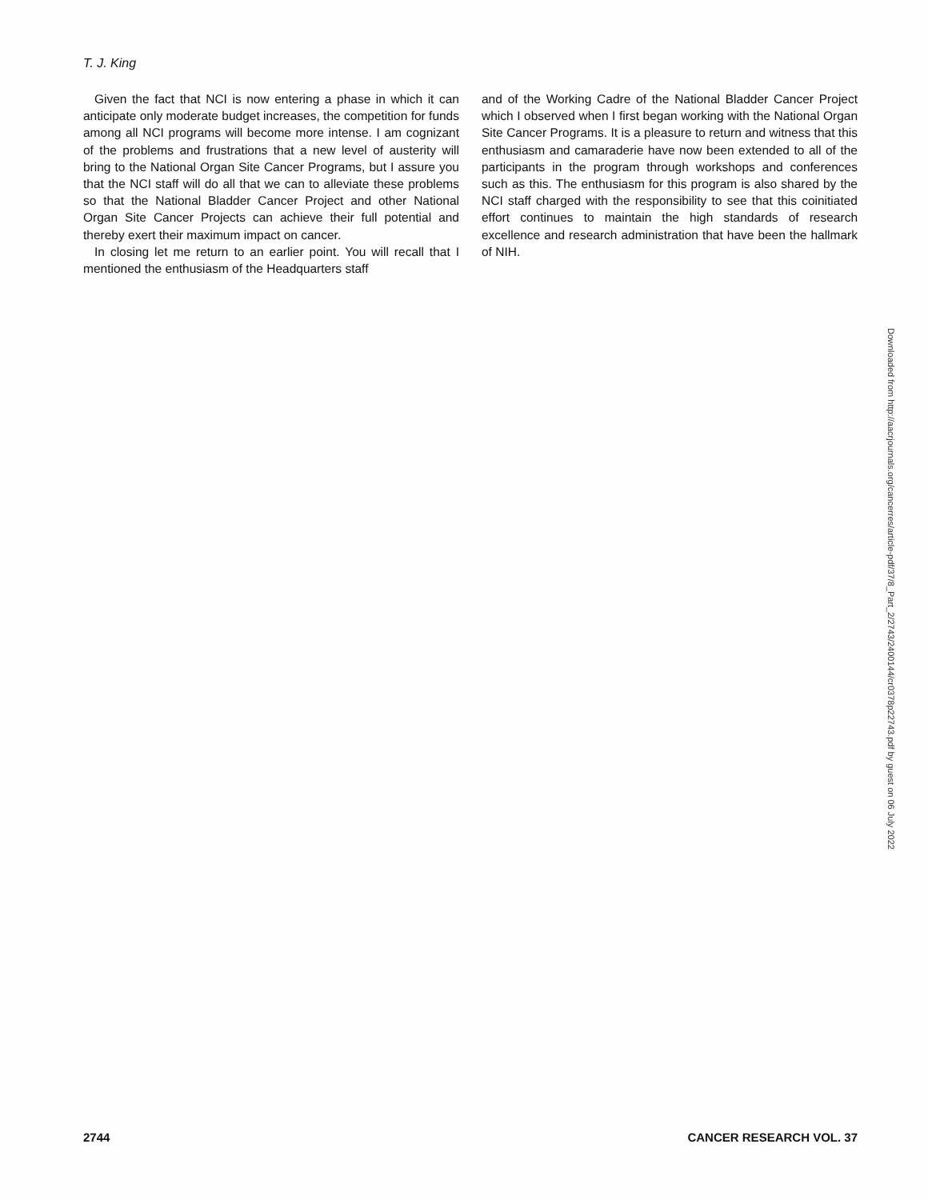T. J. King
Given the fact that NCI is now entering a phase in which it can anticipate only moderate budget increases, the competition for funds among all NCI programs will become more intense. I am cognizant of the problems and frustrations that a new level of austerity will bring to the National Organ Site Cancer Programs, but I assure you that the NCI staff will do all that we can to alleviate these problems so that the National Bladder Cancer Project and other National Organ Site Cancer Projects can achieve their full potential and thereby exert their maximum impact on cancer.
In closing let me return to an earlier point. You will recall that I mentioned the enthusiasm of the Headquarters staff
and of the Working Cadre of the National Bladder Cancer Project which I observed when I first began working with the National Organ Site Cancer Programs. It is a pleasure to return and witness that this enthusiasm and camaraderie have now been extended to all of the participants in the program through workshops and conferences such as this. The enthusiasm for this program is also shared by the NCI staff charged with the responsibility to see that this coinitiated effort continues to maintain the high standards of research excellence and research administration that have been the hallmark of NIH.
Downloaded from http://aacrjournals.org/cancerres/article-pdf/37/8_Part_2/2743/2400144/cr0378p22743.pdf by guest on 06 July 2022
2744 CANCER RESEARCH VOL. 37